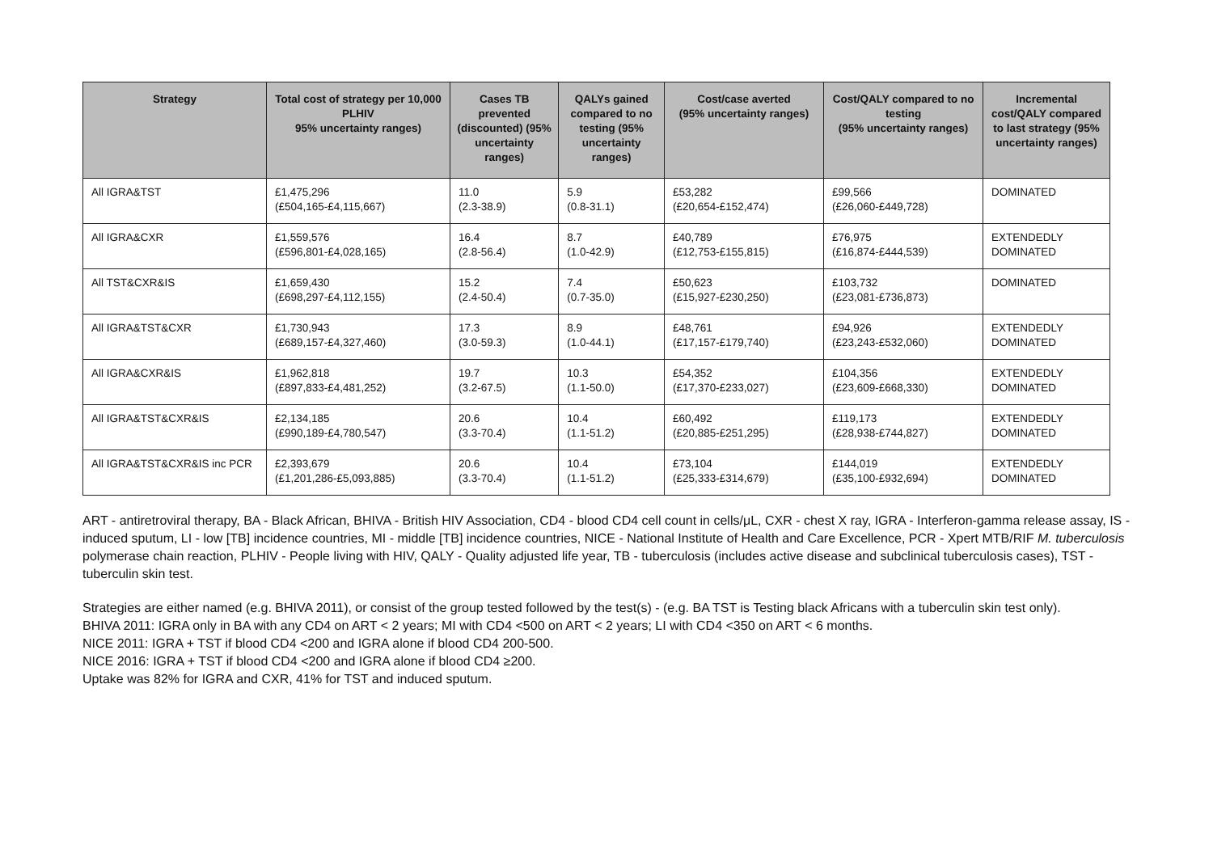| Strategy | Total cost of strategy per 10,000 PLHIV 95% uncertainty ranges) | Cases TB prevented (discounted) (95% uncertainty ranges) | QALYs gained compared to no testing (95% uncertainty ranges) | Cost/case averted (95% uncertainty ranges) | Cost/QALY compared to no testing (95% uncertainty ranges) | Incremental cost/QALY compared to last strategy (95% uncertainty ranges) |
| --- | --- | --- | --- | --- | --- | --- |
| All IGRA&TST | £1,475,296 (£504,165-£4,115,667) | 11.0 (2.3-38.9) | 5.9 (0.8-31.1) | £53,282 (£20,654-£152,474) | £99,566 (£26,060-£449,728) | DOMINATED |
| All IGRA&CXR | £1,559,576 (£596,801-£4,028,165) | 16.4 (2.8-56.4) | 8.7 (1.0-42.9) | £40,789 (£12,753-£155,815) | £76,975 (£16,874-£444,539) | EXTENDEDLY DOMINATED |
| All TST&CXR&IS | £1,659,430 (£698,297-£4,112,155) | 15.2 (2.4-50.4) | 7.4 (0.7-35.0) | £50,623 (£15,927-£230,250) | £103,732 (£23,081-£736,873) | DOMINATED |
| All IGRA&TST&CXR | £1,730,943 (£689,157-£4,327,460) | 17.3 (3.0-59.3) | 8.9 (1.0-44.1) | £48,761 (£17,157-£179,740) | £94,926 (£23,243-£532,060) | EXTENDEDLY DOMINATED |
| All IGRA&CXR&IS | £1,962,818 (£897,833-£4,481,252) | 19.7 (3.2-67.5) | 10.3 (1.1-50.0) | £54,352 (£17,370-£233,027) | £104,356 (£23,609-£668,330) | EXTENDEDLY DOMINATED |
| All IGRA&TST&CXR&IS | £2,134,185 (£990,189-£4,780,547) | 20.6 (3.3-70.4) | 10.4 (1.1-51.2) | £60,492 (£20,885-£251,295) | £119,173 (£28,938-£744,827) | EXTENDEDLY DOMINATED |
| All IGRA&TST&CXR&IS inc PCR | £2,393,679 (£1,201,286-£5,093,885) | 20.6 (3.3-70.4) | 10.4 (1.1-51.2) | £73,104 (£25,333-£314,679) | £144,019 (£35,100-£932,694) | EXTENDEDLY DOMINATED |
ART - antiretroviral therapy, BA - Black African, BHIVA - British HIV Association, CD4 - blood CD4 cell count in cells/μL, CXR - chest X ray, IGRA - Interferon-gamma release assay, IS - induced sputum, LI - low [TB] incidence countries, MI - middle [TB] incidence countries, NICE - National Institute of Health and Care Excellence, PCR - Xpert MTB/RIF M. tuberculosis polymerase chain reaction, PLHIV - People living with HIV, QALY - Quality adjusted life year, TB - tuberculosis (includes active disease and subclinical tuberculosis cases), TST - tuberculin skin test.
Strategies are either named (e.g. BHIVA 2011), or consist of the group tested followed by the test(s) - (e.g. BA TST is Testing black Africans with a tuberculin skin test only).
BHIVA 2011: IGRA only in BA with any CD4 on ART < 2 years; MI with CD4 <500 on ART < 2 years; LI with CD4 <350 on ART < 6 months.
NICE 2011: IGRA + TST if blood CD4 <200 and IGRA alone if blood CD4 200-500.
NICE 2016: IGRA + TST if blood CD4 <200 and IGRA alone if blood CD4 ≥200.
Uptake was 82% for IGRA and CXR, 41% for TST and induced sputum.